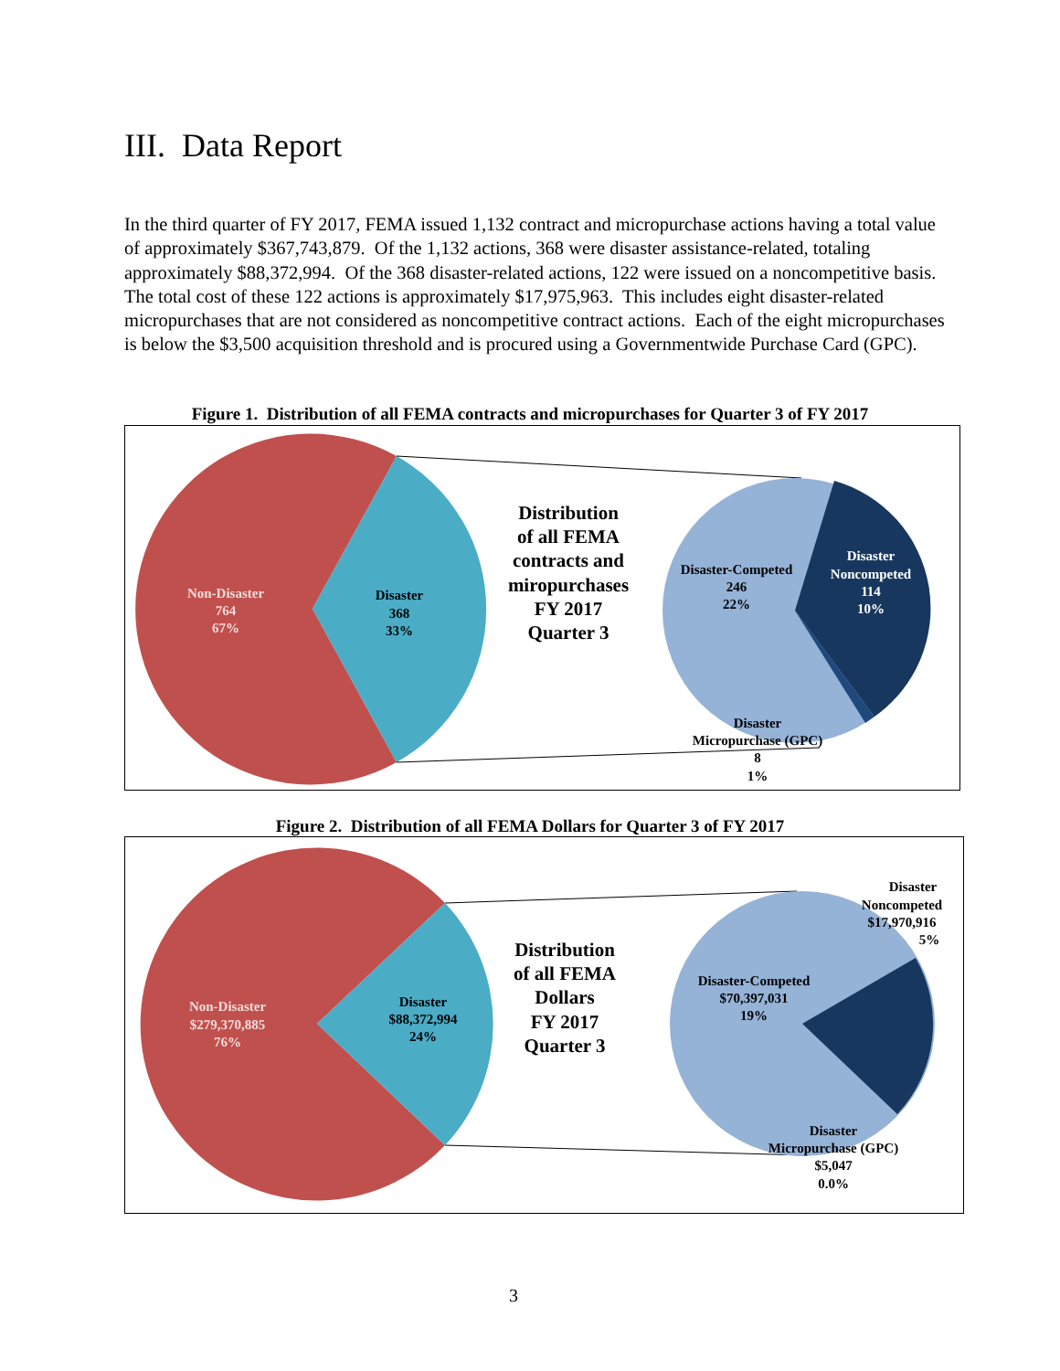III. Data Report
In the third quarter of FY 2017, FEMA issued 1,132 contract and micropurchase actions having a total value of approximately $367,743,879. Of the 1,132 actions, 368 were disaster assistance-related, totaling approximately $88,372,994. Of the 368 disaster-related actions, 122 were issued on a noncompetitive basis. The total cost of these 122 actions is approximately $17,975,963. This includes eight disaster-related micropurchases that are not considered as noncompetitive contract actions. Each of the eight micropurchases is below the $3,500 acquisition threshold and is procured using a Governmentwide Purchase Card (GPC).
Figure 1. Distribution of all FEMA contracts and micropurchases for Quarter 3 of FY 2017
Non-Disaster
764
67%
Disaster
368
33%
Disaster-Competed
246
22%
Disaster
Noncompeted
114
10%
Disaster
Micropurchase (GPC)
8
1%
Distribution
of all FEMA
contracts and
miropurchases
FY 2017
Quarter 3
Figure 2. Distribution of all FEMA Dollars for Quarter 3 of FY 2017
Non-Disaster
$279,370,885
76%
Disaster
$88,372,994
24%
Disaster-Competed
$70,397,031
19%
Disaster
Noncompeted
$17,970,916
5%
Disaster
Micropurchase (GPC)
$5,047
0.0%
Distribution
of all FEMA
Dollars
FY 2017
Quarter 3
3